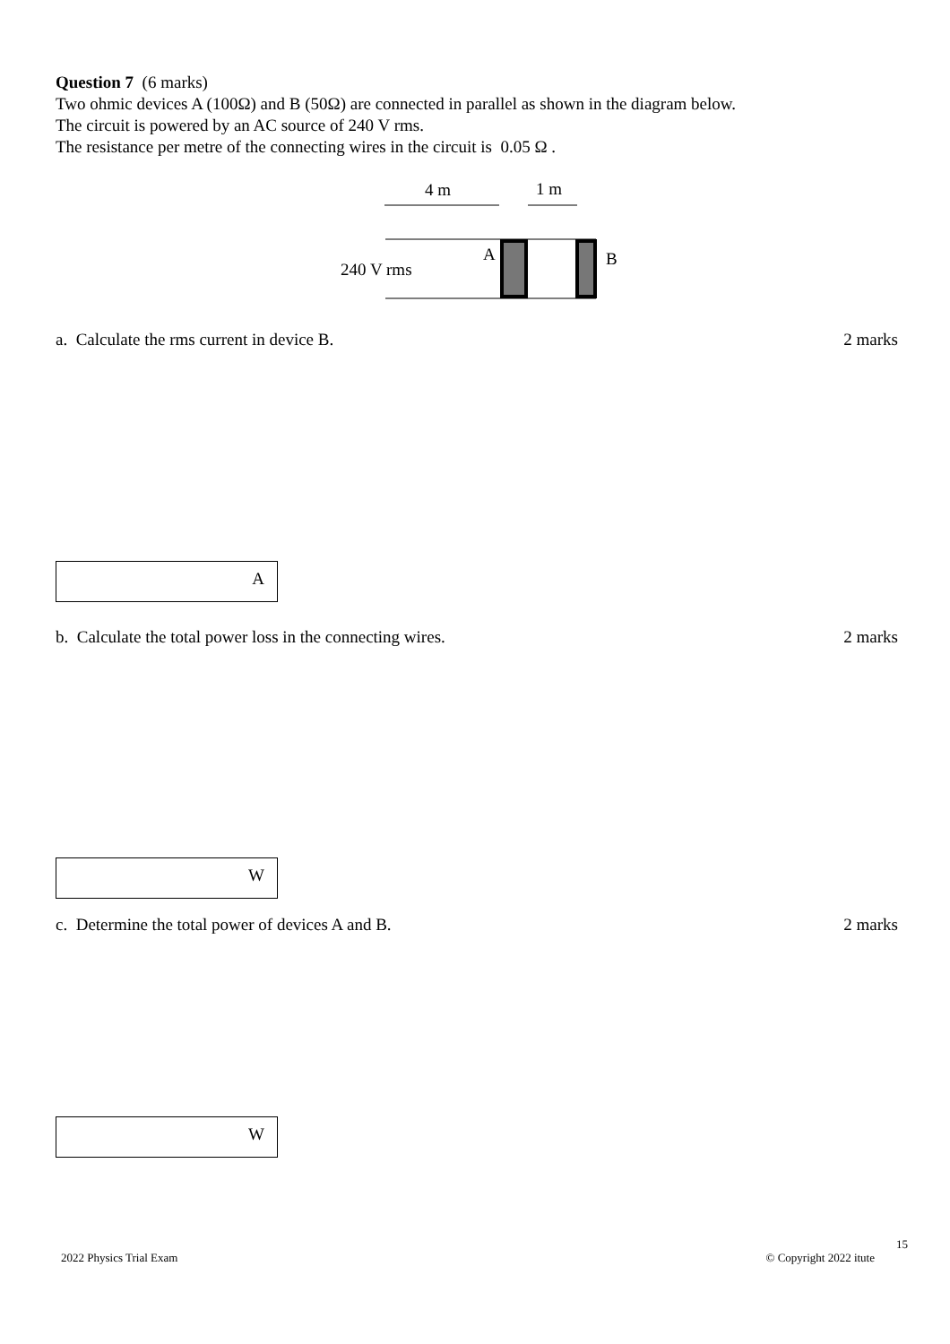Question 7 (6 marks)
Two ohmic devices A (100Ω) and B (50Ω) are connected in parallel as shown in the diagram below.
The circuit is powered by an AC source of 240 V rms.
The resistance per metre of the connecting wires in the circuit is 0.05 Ω .
4 m
1 m
240 V rms
A
B
a. Calculate the rms current in device B. 2 marks
A
b. Calculate the total power loss in the connecting wires. 2 marks
W
c. Determine the total power of devices A and B. 2 marks
W
15
2022 Physics Trial Exam © Copyright 2022 itute